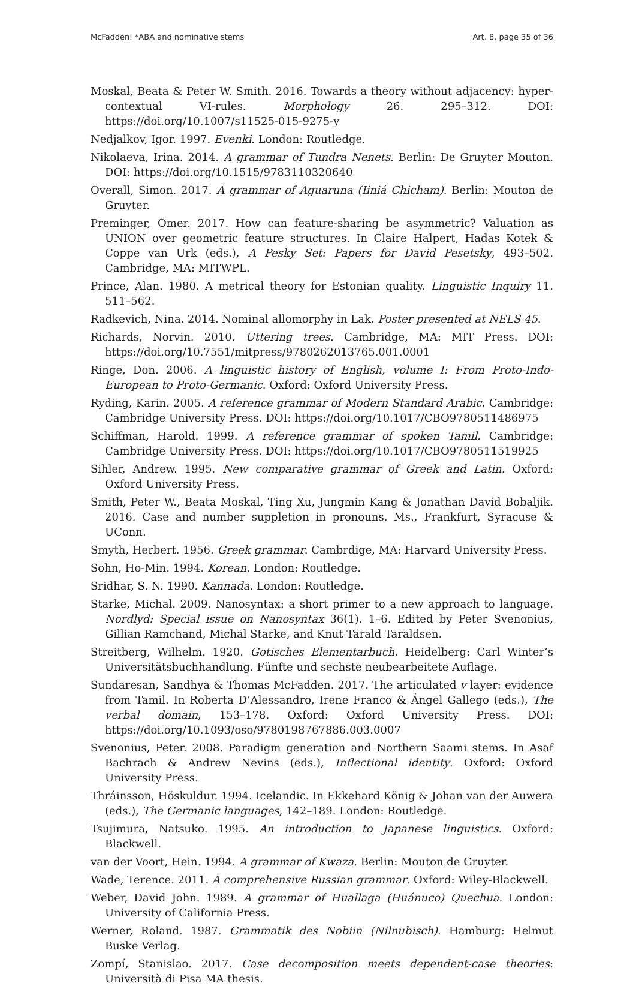McFadden: *ABA and nominative stems Art. 8, page 35 of 36
Moskal, Beata & Peter W. Smith. 2016. Towards a theory without adjacency: hyper-contextual VI-rules. Morphology 26. 295–312. DOI: https://doi.org/10.1007/s11525-015-9275-y
Nedjalkov, Igor. 1997. Evenki. London: Routledge.
Nikolaeva, Irina. 2014. A grammar of Tundra Nenets. Berlin: De Gruyter Mouton. DOI: https://doi.org/10.1515/9783110320640
Overall, Simon. 2017. A grammar of Aguaruna (Iiniá Chicham). Berlin: Mouton de Gruyter.
Preminger, Omer. 2017. How can feature-sharing be asymmetric? Valuation as UNION over geometric feature structures. In Claire Halpert, Hadas Kotek & Coppe van Urk (eds.), A Pesky Set: Papers for David Pesetsky, 493–502. Cambridge, MA: MITWPL.
Prince, Alan. 1980. A metrical theory for Estonian quality. Linguistic Inquiry 11. 511–562.
Radkevich, Nina. 2014. Nominal allomorphy in Lak. Poster presented at NELS 45.
Richards, Norvin. 2010. Uttering trees. Cambridge, MA: MIT Press. DOI: https://doi.org/10.7551/mitpress/9780262013765.001.0001
Ringe, Don. 2006. A linguistic history of English, volume I: From Proto-Indo-European to Proto-Germanic. Oxford: Oxford University Press.
Ryding, Karin. 2005. A reference grammar of Modern Standard Arabic. Cambridge: Cambridge University Press. DOI: https://doi.org/10.1017/CBO9780511486975
Schiffman, Harold. 1999. A reference grammar of spoken Tamil. Cambridge: Cambridge University Press. DOI: https://doi.org/10.1017/CBO9780511519925
Sihler, Andrew. 1995. New comparative grammar of Greek and Latin. Oxford: Oxford University Press.
Smith, Peter W., Beata Moskal, Ting Xu, Jungmin Kang & Jonathan David Bobaljik. 2016. Case and number suppletion in pronouns. Ms., Frankfurt, Syracuse & UConn.
Smyth, Herbert. 1956. Greek grammar. Cambrdige, MA: Harvard University Press.
Sohn, Ho-Min. 1994. Korean. London: Routledge.
Sridhar, S. N. 1990. Kannada. London: Routledge.
Starke, Michal. 2009. Nanosyntax: a short primer to a new approach to language. Nordlyd: Special issue on Nanosyntax 36(1). 1–6. Edited by Peter Svenonius, Gillian Ramchand, Michal Starke, and Knut Tarald Taraldsen.
Streitberg, Wilhelm. 1920. Gotisches Elementarbuch. Heidelberg: Carl Winter’s Universitätsbuchhandlung. Fünfte und sechste neubearbeitete Auflage.
Sundaresan, Sandhya & Thomas McFadden. 2017. The articulated v layer: evidence from Tamil. In Roberta D’Alessandro, Irene Franco & Ángel Gallego (eds.), The verbal domain, 153–178. Oxford: Oxford University Press. DOI: https://doi.org/10.1093/oso/9780198767886.003.0007
Svenonius, Peter. 2008. Paradigm generation and Northern Saami stems. In Asaf Bachrach & Andrew Nevins (eds.), Inflectional identity. Oxford: Oxford University Press.
Thráinsson, Höskuldur. 1994. Icelandic. In Ekkehard König & Johan van der Auwera (eds.), The Germanic languages, 142–189. London: Routledge.
Tsujimura, Natsuko. 1995. An introduction to Japanese linguistics. Oxford: Blackwell.
van der Voort, Hein. 1994. A grammar of Kwaza. Berlin: Mouton de Gruyter.
Wade, Terence. 2011. A comprehensive Russian grammar. Oxford: Wiley-Blackwell.
Weber, David John. 1989. A grammar of Huallaga (Huánuco) Quechua. London: University of California Press.
Werner, Roland. 1987. Grammatik des Nobiin (Nilnubisch). Hamburg: Helmut Buske Verlag.
Zompí, Stanislao. 2017. Case decomposition meets dependent-case theories: Università di Pisa MA thesis.